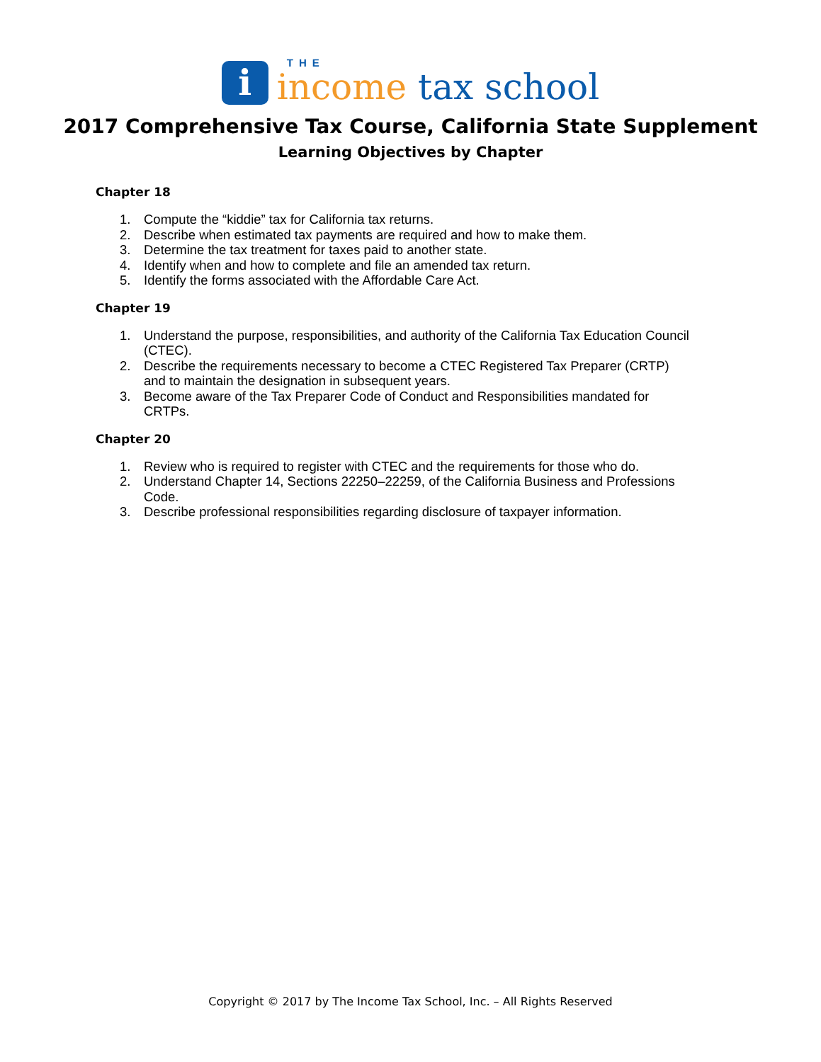i
THE
income tax school
2017 Comprehensive Tax Course, California State Supplement
Learning Objectives by Chapter
Chapter 18
1. Compute the “kiddie” tax for California tax returns.
2. Describe when estimated tax payments are required and how to make them.
3. Determine the tax treatment for taxes paid to another state.
4. Identify when and how to complete and file an amended tax return.
5. Identify the forms associated with the Affordable Care Act.
Chapter 19
1. Understand the purpose, responsibilities, and authority of the California Tax Education Council (CTEC).
2. Describe the requirements necessary to become a CTEC Registered Tax Preparer (CRTP) and to maintain the designation in subsequent years.
3. Become aware of the Tax Preparer Code of Conduct and Responsibilities mandated for CRTPs.
Chapter 20
1. Review who is required to register with CTEC and the requirements for those who do.
2. Understand Chapter 14, Sections 22250–22259, of the California Business and Professions Code.
3. Describe professional responsibilities regarding disclosure of taxpayer information.
Copyright © 2017 by The Income Tax School, Inc. – All Rights Reserved